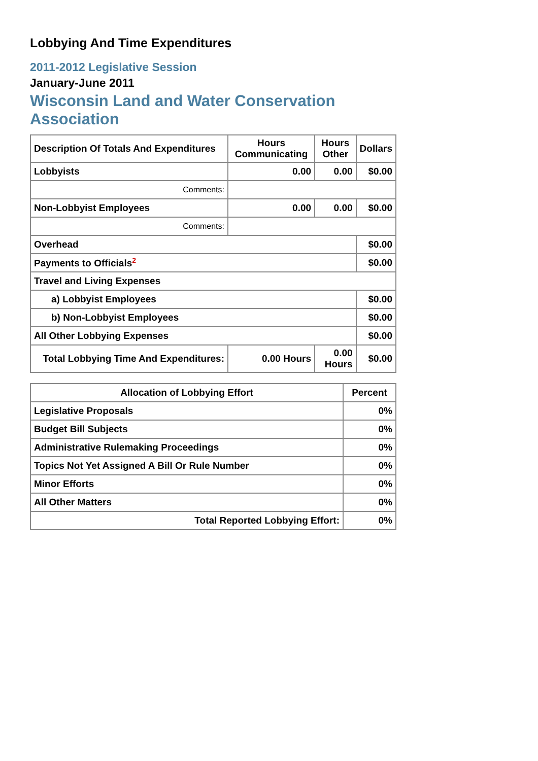Lobbying And Time Expenditures
2011-2012 Legislative Session
January-June 2011
Wisconsin Land and Water Conservation Association
| Description Of Totals And Expenditures | Hours Communicating | Hours Other | Dollars |
| --- | --- | --- | --- |
| Lobbyists | 0.00 | 0.00 | $0.00 |
| Comments: | | | |
| Non-Lobbyist Employees | 0.00 | 0.00 | $0.00 |
| Comments: | | | |
| Overhead | | | $0.00 |
| Payments to Officials<sup>2</sup> | | | $0.00 |
| Travel and Living Expenses | | | |
| a) Lobbyist Employees | | | $0.00 |
| b) Non-Lobbyist Employees | | | $0.00 |
| All Other Lobbying Expenses | | | $0.00 |
| Total Lobbying Time And Expenditures: | 0.00 Hours | 0.00 Hours | $0.00 |
| Allocation of Lobbying Effort | Percent |
| --- | --- |
| Legislative Proposals | 0% |
| Budget Bill Subjects | 0% |
| Administrative Rulemaking Proceedings | 0% |
| Topics Not Yet Assigned A Bill Or Rule Number | 0% |
| Minor Efforts | 0% |
| All Other Matters | 0% |
| Total Reported Lobbying Effort: | 0% |